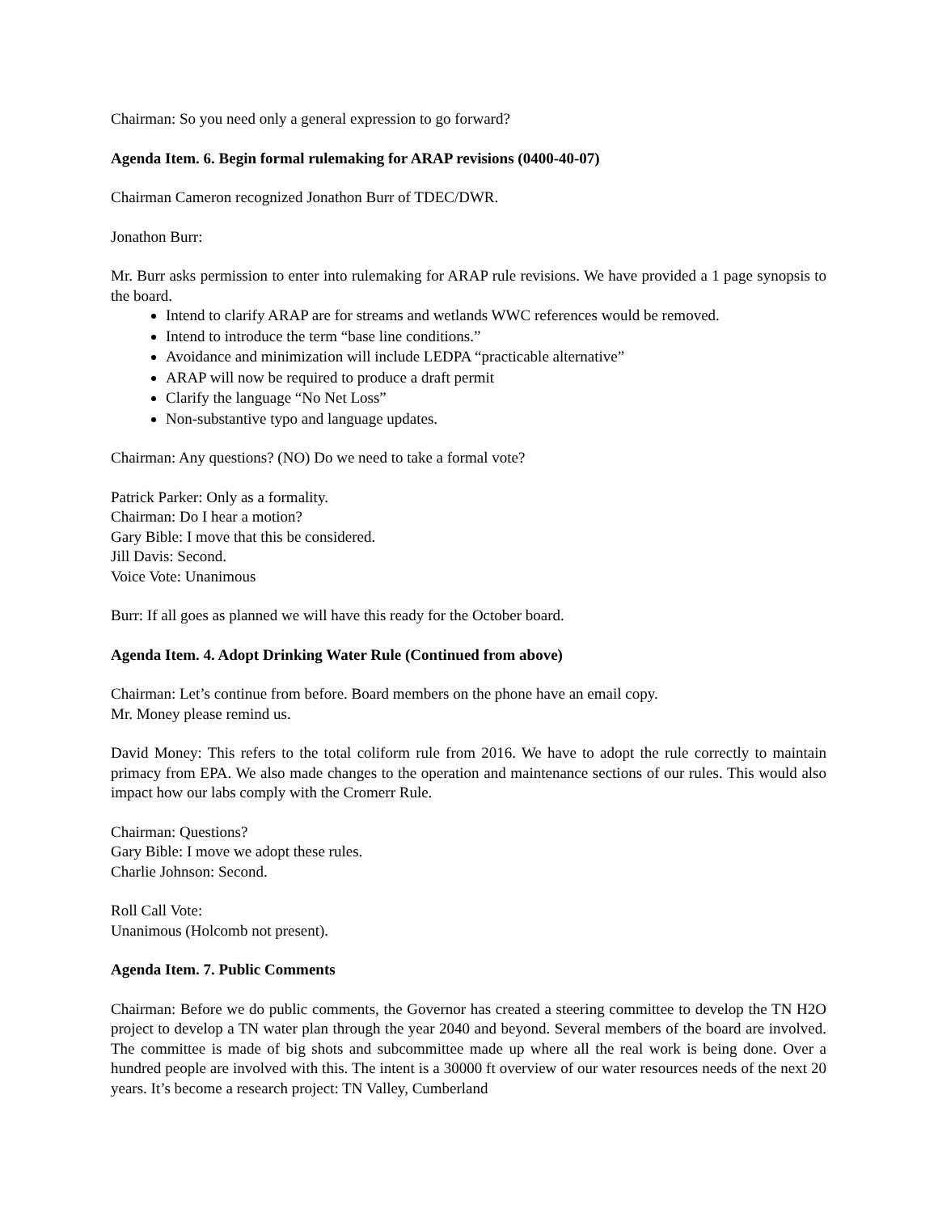Chairman: So you need only a general expression to go forward?
Agenda Item. 6. Begin formal rulemaking for ARAP revisions (0400-40-07)
Chairman Cameron recognized Jonathon Burr of TDEC/DWR.
Jonathon Burr:
Mr. Burr asks permission to enter into rulemaking for ARAP rule revisions. We have provided a 1 page synopsis to the board.
Intend to clarify ARAP are for streams and wetlands WWC references would be removed.
Intend to introduce the term “base line conditions.”
Avoidance and minimization will include LEDPA “practicable alternative”
ARAP will now be required to produce a draft permit
Clarify the language “No Net Loss”
Non-substantive typo and language updates.
Chairman: Any questions? (NO) Do we need to take a formal vote?
Patrick Parker: Only as a formality.
Chairman: Do I hear a motion?
Gary Bible: I move that this be considered.
Jill Davis: Second.
Voice Vote: Unanimous
Burr: If all goes as planned we will have this ready for the October board.
Agenda Item. 4. Adopt Drinking Water Rule (Continued from above)
Chairman: Let’s continue from before. Board members on the phone have an email copy.
Mr. Money please remind us.
David Money: This refers to the total coliform rule from 2016. We have to adopt the rule correctly to maintain primacy from EPA. We also made changes to the operation and maintenance sections of our rules. This would also impact how our labs comply with the Cromerr Rule.
Chairman: Questions?
Gary Bible: I move we adopt these rules.
Charlie Johnson: Second.
Roll Call Vote:
Unanimous (Holcomb not present).
Agenda Item. 7. Public Comments
Chairman: Before we do public comments, the Governor has created a steering committee to develop the TN H2O project to develop a TN water plan through the year 2040 and beyond. Several members of the board are involved. The committee is made of big shots and subcommittee made up where all the real work is being done. Over a hundred people are involved with this. The intent is a 30000 ft overview of our water resources needs of the next 20 years. It’s become a research project: TN Valley, Cumberland